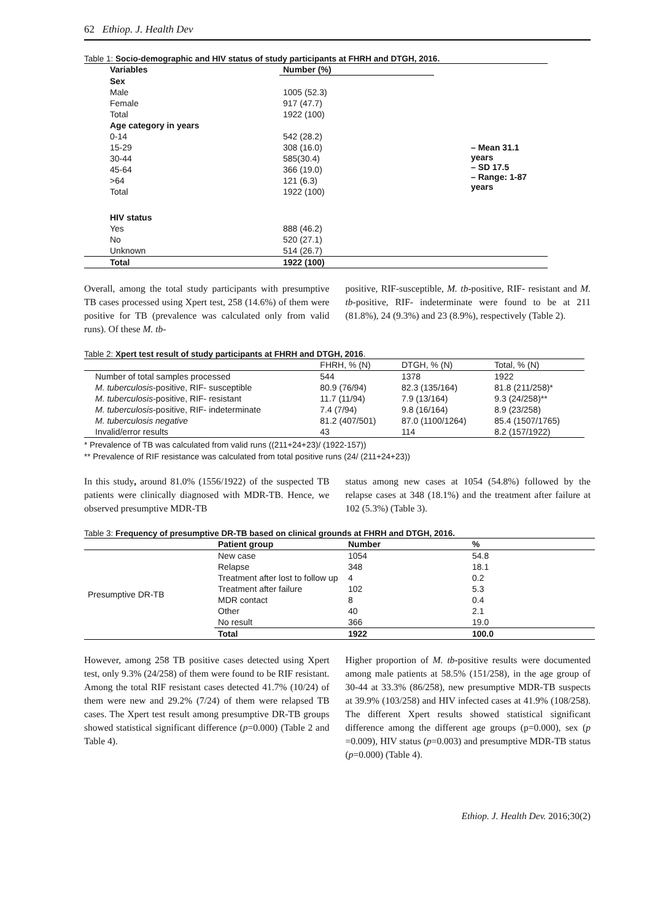62 Ethiop. J. Health Dev
Table 1: Socio-demographic and HIV status of study participants at FHRH and DTGH, 2016.
| Variables | Number (%) | |
| Sex | | |
| Male | 1005 (52.3) | |
| Female | 917 (47.7) | |
| Total | 1922 (100) | |
| Age category in years | | |
| 0-14 | 542 (28.2) | |
| 15-29 | 308 (16.0) | – Mean 31.1 years – SD 17.5 – Range: 1-87 years |
| 30-44 | 585(30.4) | |
| 45-64 | 366 (19.0) | |
| >64 | 121 (6.3) | |
| Total | 1922 (100) | |
| HIV status | | |
| Yes | 888 (46.2) | |
| No | 520 (27.1) | |
| Unknown | 514 (26.7) | |
| Total | 1922 (100) | |
Overall, among the total study participants with presumptive TB cases processed using Xpert test, 258 (14.6%) of them were positive for TB (prevalence was calculated only from valid runs). Of these M. tb-
positive, RIF-susceptible, M. tb-positive, RIF- resistant and M. tb-positive, RIF- indeterminate were found to be at 211 (81.8%), 24 (9.3%) and 23 (8.9%), respectively (Table 2).
Table 2: Xpert test result of study participants at FHRH and DTGH, 2016.
| | FHRH, % (N) | DTGH, % (N) | Total, % (N) |
| Number of total samples processed | 544 | 1378 | 1922 |
| M. tuberculosis -positive, RIF- susceptible | 80.9 (76/94) | 82.3 (135/164) | 81.8 (211/258)* |
| M. tuberculosis -positive, RIF- resistant | 11.7 (11/94) | 7.9 (13/164) | 9.3 (24/258)** |
| M. tuberculosis -positive, RIF- indeterminate | 7.4 (7/94) | 9.8 (16/164) | 8.9 (23/258) |
| M. tuberculosis negative | 81.2 (407/501) | 87.0 (1100/1264) | 85.4 (1507/1765) |
| Invalid/error results | 43 | 114 | 8.2 (157/1922) |
* Prevalence of TB was calculated from valid runs ((211+24+23)/ (1922-157))
** Prevalence of RIF resistance was calculated from total positive runs (24/ (211+24+23))
In this study, around 81.0% (1556/1922) of the suspected TB patients were clinically diagnosed with MDR-TB. Hence, we observed presumptive MDR-TB
status among new cases at 1054 (54.8%) followed by the relapse cases at 348 (18.1%) and the treatment after failure at 102 (5.3%) (Table 3).
Table 3: Frequency of presumptive DR-TB based on clinical grounds at FHRH and DTGH, 2016.
| | Patient group | Number | % |
| Presumptive DR-TB | New case | 1054 | 54.8 |
| | Relapse | 348 | 18.1 |
| | Treatment after lost to follow up | 4 | 0.2 |
| | Treatment after failure | 102 | 5.3 |
| | MDR contact | 8 | 0.4 |
| | Other | 40 | 2.1 |
| | No result | 366 | 19.0 |
| | Total | 1922 | 100.0 |
However, among 258 TB positive cases detected using Xpert test, only 9.3% (24/258) of them were found to be RIF resistant. Among the total RIF resistant cases detected 41.7% (10/24) of them were new and 29.2% (7/24) of them were relapsed TB cases. The Xpert test result among presumptive DR-TB groups showed statistical significant difference (p=0.000) (Table 2 and Table 4).
Higher proportion of M. tb-positive results were documented among male patients at 58.5% (151/258), in the age group of 30-44 at 33.3% (86/258), new presumptive MDR-TB suspects at 39.9% (103/258) and HIV infected cases at 41.9% (108/258). The different Xpert results showed statistical significant difference among the different age groups (p=0.000), sex (p =0.009), HIV status (p=0.003) and presumptive MDR-TB status (p=0.000) (Table 4).
Ethiop. J. Health Dev. 2016;30(2)